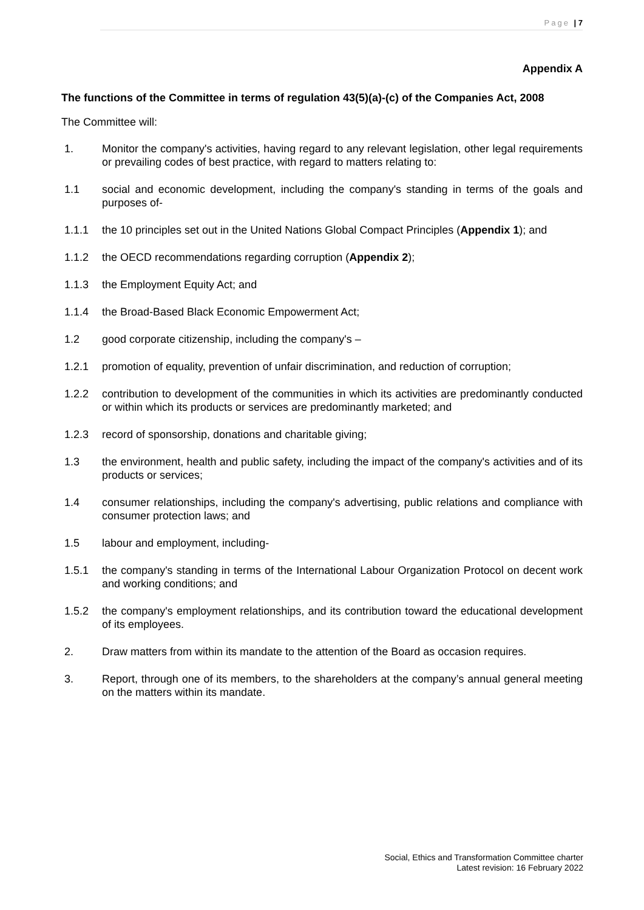Page | 7
Appendix A
The functions of the Committee in terms of regulation 43(5)(a)-(c) of the Companies Act, 2008
The Committee will:
1. Monitor the company's activities, having regard to any relevant legislation, other legal requirements or prevailing codes of best practice, with regard to matters relating to:
1.1 social and economic development, including the company's standing in terms of the goals and purposes of-
1.1.1 the 10 principles set out in the United Nations Global Compact Principles (Appendix 1); and
1.1.2 the OECD recommendations regarding corruption (Appendix 2);
1.1.3 the Employment Equity Act; and
1.1.4 the Broad-Based Black Economic Empowerment Act;
1.2 good corporate citizenship, including the company's –
1.2.1 promotion of equality, prevention of unfair discrimination, and reduction of corruption;
1.2.2 contribution to development of the communities in which its activities are predominantly conducted or within which its products or services are predominantly marketed; and
1.2.3 record of sponsorship, donations and charitable giving;
1.3 the environment, health and public safety, including the impact of the company's activities and of its products or services;
1.4 consumer relationships, including the company's advertising, public relations and compliance with consumer protection laws; and
1.5 labour and employment, including-
1.5.1 the company's standing in terms of the International Labour Organization Protocol on decent work and working conditions; and
1.5.2 the company's employment relationships, and its contribution toward the educational development of its employees.
2. Draw matters from within its mandate to the attention of the Board as occasion requires.
3. Report, through one of its members, to the shareholders at the company’s annual general meeting on the matters within its mandate.
Social, Ethics and Transformation Committee charter
Latest revision: 16 February 2022